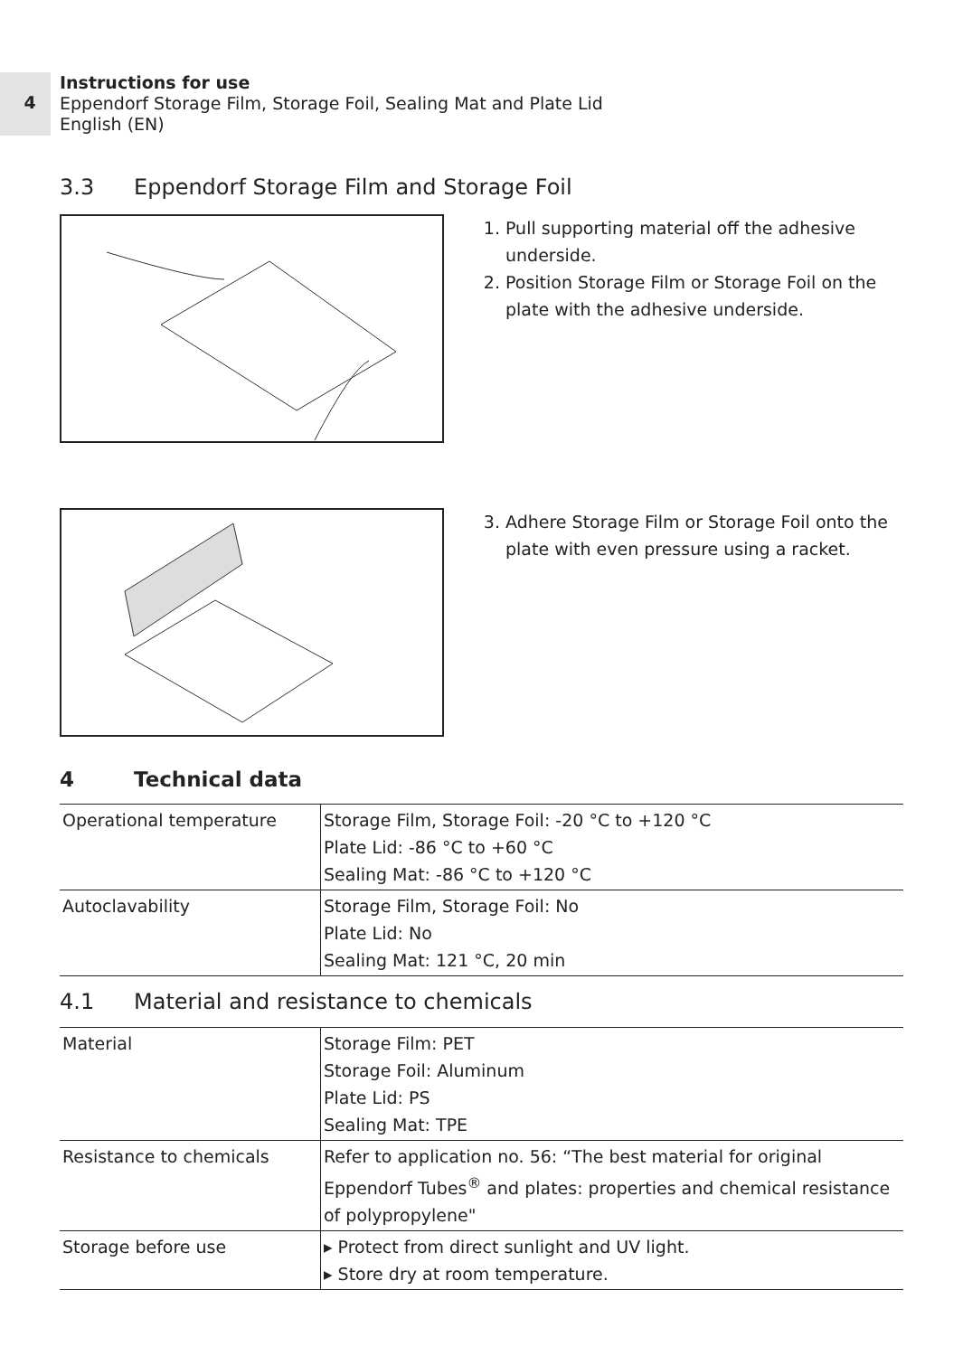4
Instructions for use
Eppendorf Storage Film, Storage Foil, Sealing Mat and Plate Lid
English (EN)
3.3 Eppendorf Storage Film and Storage Foil
1. Pull supporting material off the adhesive underside.
2. Position Storage Film or Storage Foil on the plate with the adhesive underside.
3. Adhere Storage Film or Storage Foil onto the plate with even pressure using a racket.
4 Technical data
| Operational temperature | Storage Film, Storage Foil: -20 °C to +120 °C Plate Lid: -86 °C to +60 °C Sealing Mat: -86 °C to +120 °C |
| Autoclavability | Storage Film, Storage Foil: No Plate Lid: No Sealing Mat: 121 °C, 20 min |
4.1 Material and resistance to chemicals
| Material | Storage Film: PET Storage Foil: Aluminum Plate Lid: PS Sealing Mat: TPE |
| Resistance to chemicals | Refer to application no. 56: “The best material for original Eppendorf Tubes<sup>®</sup> and plates: properties and chemical resistance of polypropylene" |
| Storage before use | ▸ Protect from direct sunlight and UV light. ▸ Store dry at room temperature. |